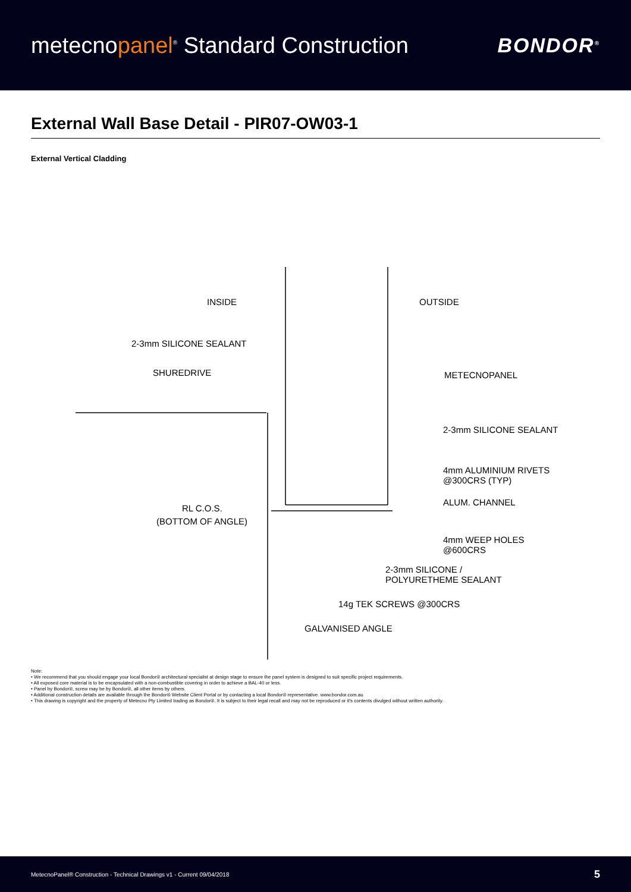metecnopanel<sup>®</sup> Standard Construction
BONDOR<sup>®</sup>
External Wall Base Detail - PIR07-OW03-1
External Vertical Cladding
INSIDE OUTSIDE
2-3mm SILICONE SEALANT
SHUREDRIVE METECNOPANEL
2-3mm SILICONE SEALANT
4mm ALUMINIUM RIVETS
@300CRS (TYP)
ALUM. CHANNEL
RL C.O.S.
(BOTTOM OF ANGLE)
4mm WEEP HOLES
@600CRS
2-3mm SILICONE /
POLYURETHEME SEALANT
14g TEK SCREWS @300CRS
GALVANISED ANGLE
Note:
• We recommend that you should engage your local Bondor® architectural specialist at design stage to ensure the panel system is designed to suit specific project requirements.
• All exposed core material is to be encapsulated with a non-combustible covering in order to achieve a BAL-40 or less.
• Panel by Bondor®, screw may be by Bondor®, all other items by others.
• Additional construction details are available through the Bondor® Website Client Portal or by contacting a local Bondor® representative. www.bondor.com.au
• This drawing is copyright and the property of Metecno Pty Limited trading as Bondor®. It is subject to their legal recall and may not be reproduced or it's contents divulged without written authority.
MetecnoPanel® Construction - Technical Drawings v1 - Current 09/04/2018 5